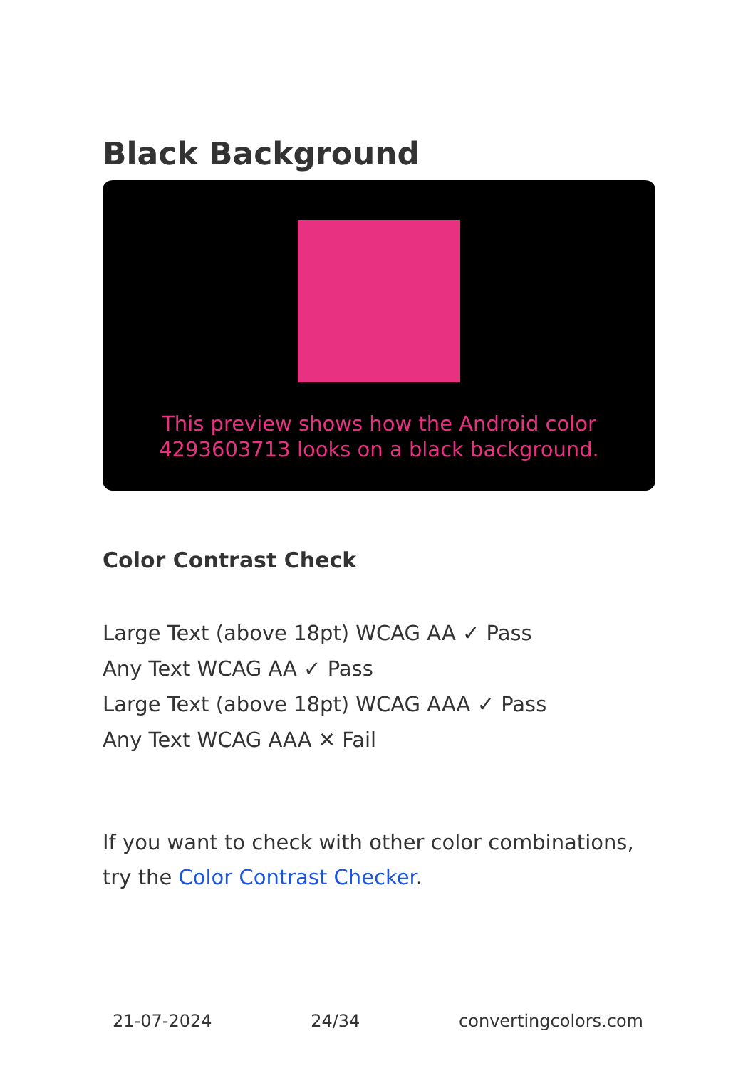Black Background
This preview shows how the Android color 4293603713 looks on a black background.
Color Contrast Check
Large Text (above 18pt) WCAG AA ✓ Pass
Any Text WCAG AA ✓ Pass
Large Text (above 18pt) WCAG AAA ✓ Pass
Any Text WCAG AAA ✕ Fail
If you want to check with other color combinations, try the Color Contrast Checker.
21-07-2024 24/34 convertingcolors.com